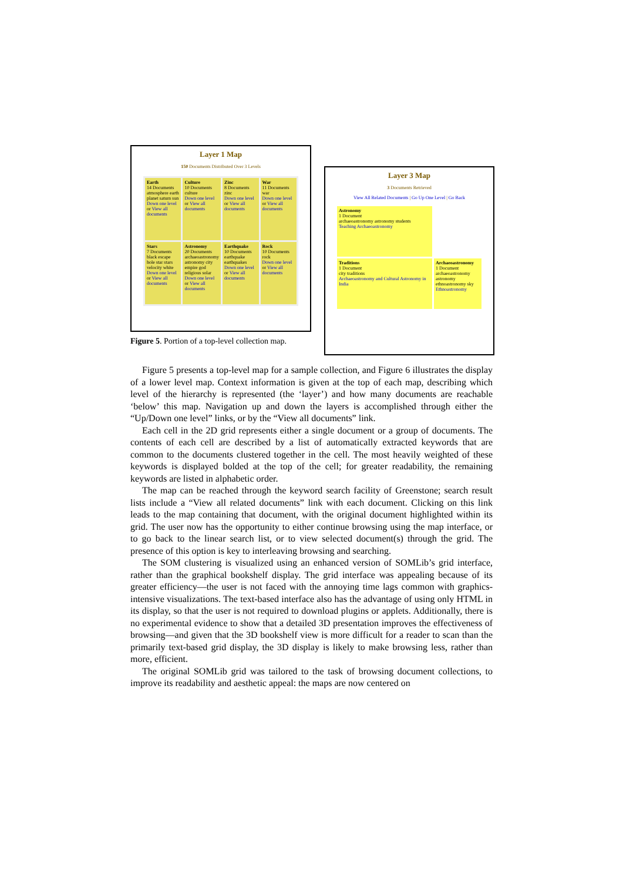Layer 1 Map
150 Documents Distributed Over 3 Levels
Earth
14 Documents
atmosphere earth planet saturn sun
Down one level or View all documents
Culture
10 Documents
culture
Down one level or View all documents
Zinc
8 Documents
zinc
Down one level or View all documents
War
11 Documents
war
Down one level or View all documents
Stars
7 Documents
black escape hole star stars velocity white
Down one level or View all documents
Astronomy
20 Documents
archaeoastronomy astronomy city empire god religious solar
Down one level or View all documents
Earthquake
10 Documents
earthquake earthquakes
Down one level or View all documents
Rock
10 Documents
rock
Down one level or View all documents
Figure 5. Portion of a top-level collection map.
Layer 3 Map
3 Documents Retrieved
View All Related Documents | Go Up One Level | Go Back
Astronomy
1 Document
archaeoastronomy astronomy students
Teaching Archaeoastronomy
Traditions
1 Document
city traditions
Archaeoastronomy and Cultural Astronomy in India
Archaeoastronomy
1 Document
archaeoastronomy astronomy ethnoastronomy sky
Ethnoastronomy
Figure 5 presents a top-level map for a sample collection, and Figure 6 illustrates the display of a lower level map. Context information is given at the top of each map, describing which level of the hierarchy is represented (the ‘layer’) and how many documents are reachable ‘below’ this map. Navigation up and down the layers is accomplished through either the “Up/Down one level” links, or by the “View all documents” link.
Each cell in the 2D grid represents either a single document or a group of documents. The contents of each cell are described by a list of automatically extracted keywords that are common to the documents clustered together in the cell. The most heavily weighted of these keywords is displayed bolded at the top of the cell; for greater readability, the remaining keywords are listed in alphabetic order.
The map can be reached through the keyword search facility of Greenstone; search result lists include a “View all related documents” link with each document. Clicking on this link leads to the map containing that document, with the original document highlighted within its grid. The user now has the opportunity to either continue browsing using the map interface, or to go back to the linear search list, or to view selected document(s) through the grid. The presence of this option is key to interleaving browsing and searching.
The SOM clustering is visualized using an enhanced version of SOMLib’s grid interface, rather than the graphical bookshelf display. The grid interface was appealing because of its greater efficiency—the user is not faced with the annoying time lags common with graphics-intensive visualizations. The text-based interface also has the advantage of using only HTML in its display, so that the user is not required to download plugins or applets. Additionally, there is no experimental evidence to show that a detailed 3D presentation improves the effectiveness of browsing—and given that the 3D bookshelf view is more difficult for a reader to scan than the primarily text-based grid display, the 3D display is likely to make browsing less, rather than more, efficient.
The original SOMLib grid was tailored to the task of browsing document collections, to improve its readability and aesthetic appeal: the maps are now centered on